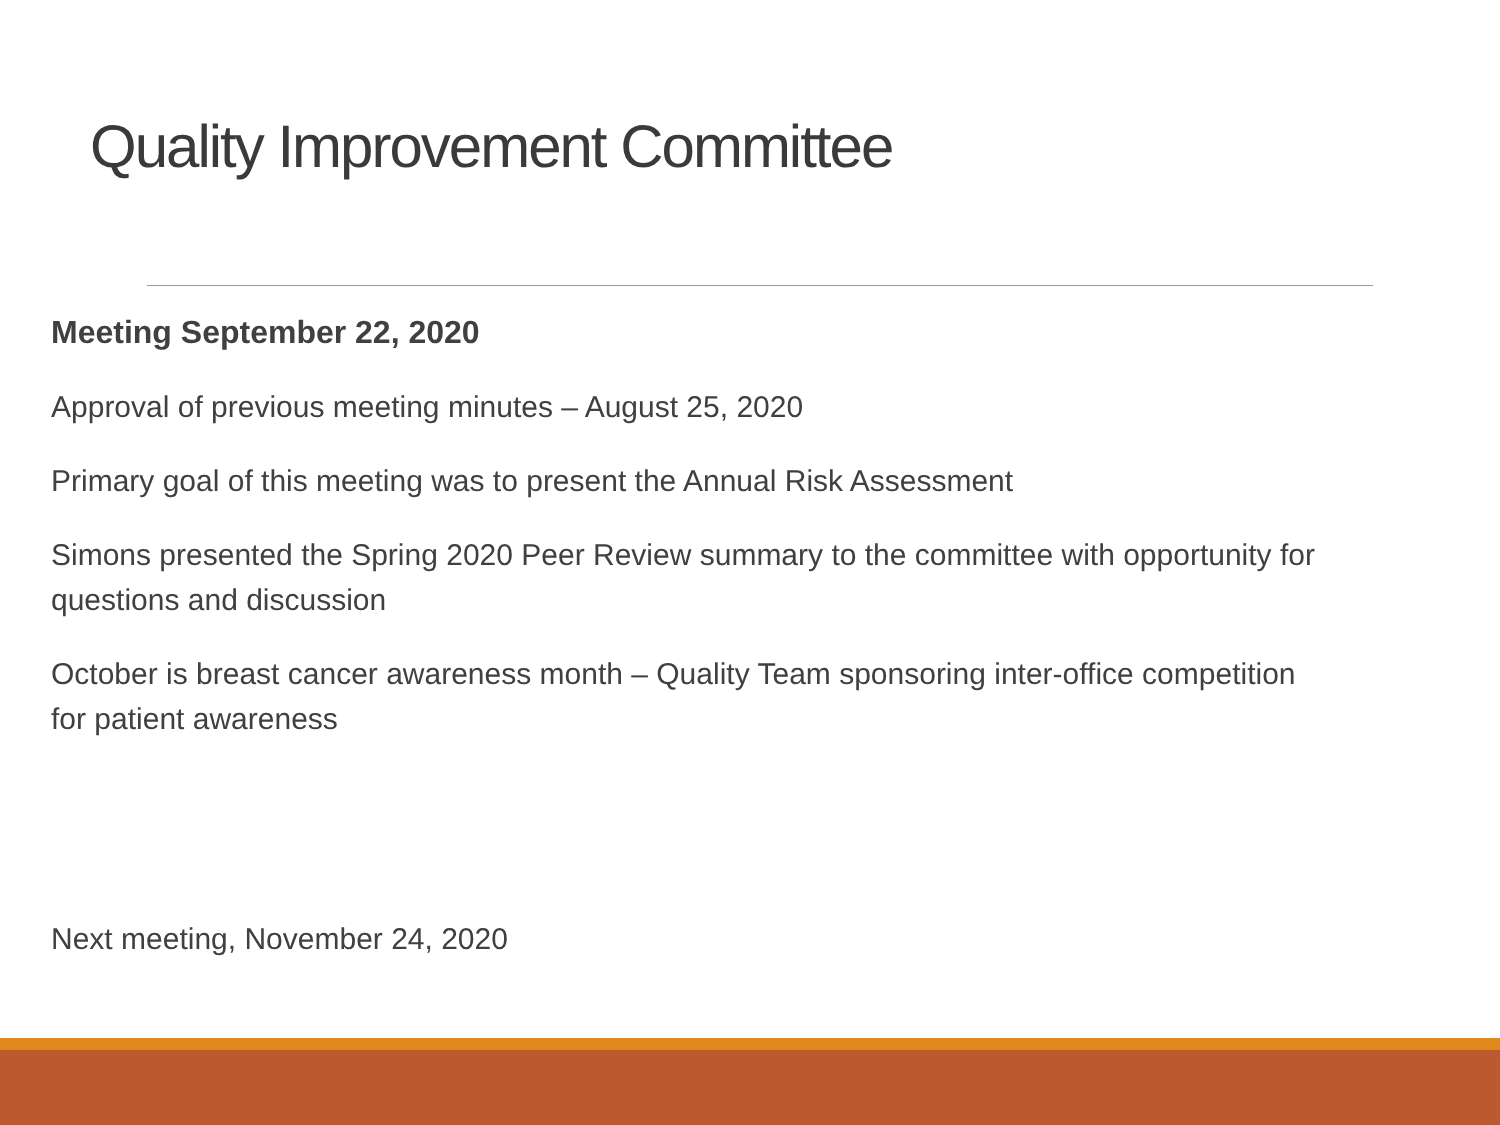Quality Improvement Committee
Meeting September 22, 2020
Approval of previous meeting minutes – August 25, 2020
Primary goal of this meeting was to present the Annual Risk Assessment
Simons presented the Spring 2020 Peer Review summary to the committee with opportunity for questions and discussion
October is breast cancer awareness month – Quality Team sponsoring inter-office competition for patient awareness
Next meeting, November 24, 2020